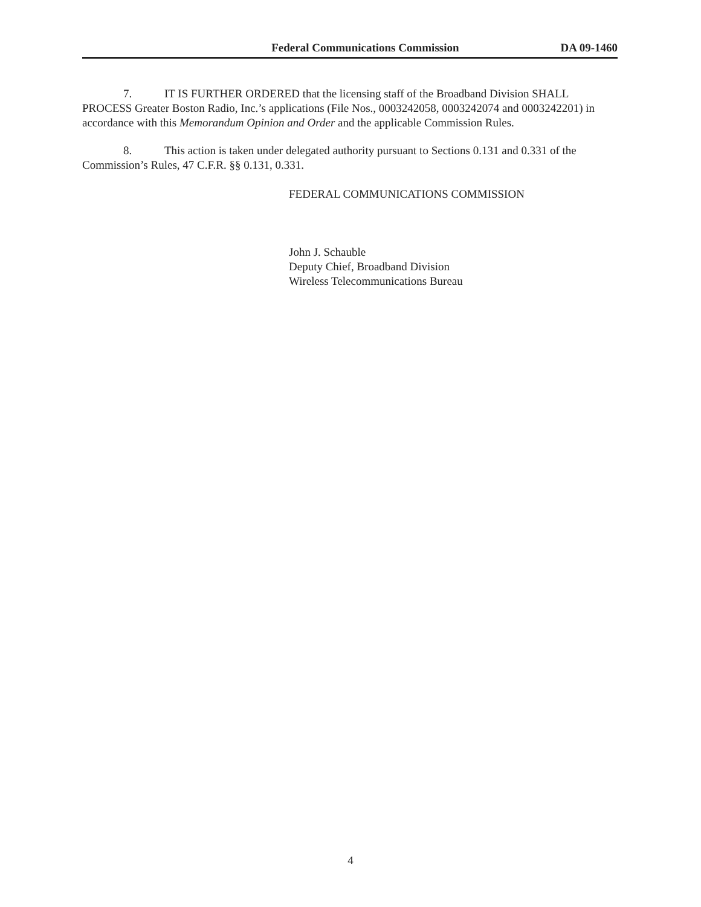Federal Communications Commission DA 09-1460
7. IT IS FURTHER ORDERED that the licensing staff of the Broadband Division SHALL PROCESS Greater Boston Radio, Inc.’s applications (File Nos., 0003242058, 0003242074 and 0003242201) in accordance with this Memorandum Opinion and Order and the applicable Commission Rules.
8. This action is taken under delegated authority pursuant to Sections 0.131 and 0.331 of the Commission’s Rules, 47 C.F.R. §§ 0.131, 0.331.
FEDERAL COMMUNICATIONS COMMISSION
John J. Schauble
Deputy Chief, Broadband Division
Wireless Telecommunications Bureau
4